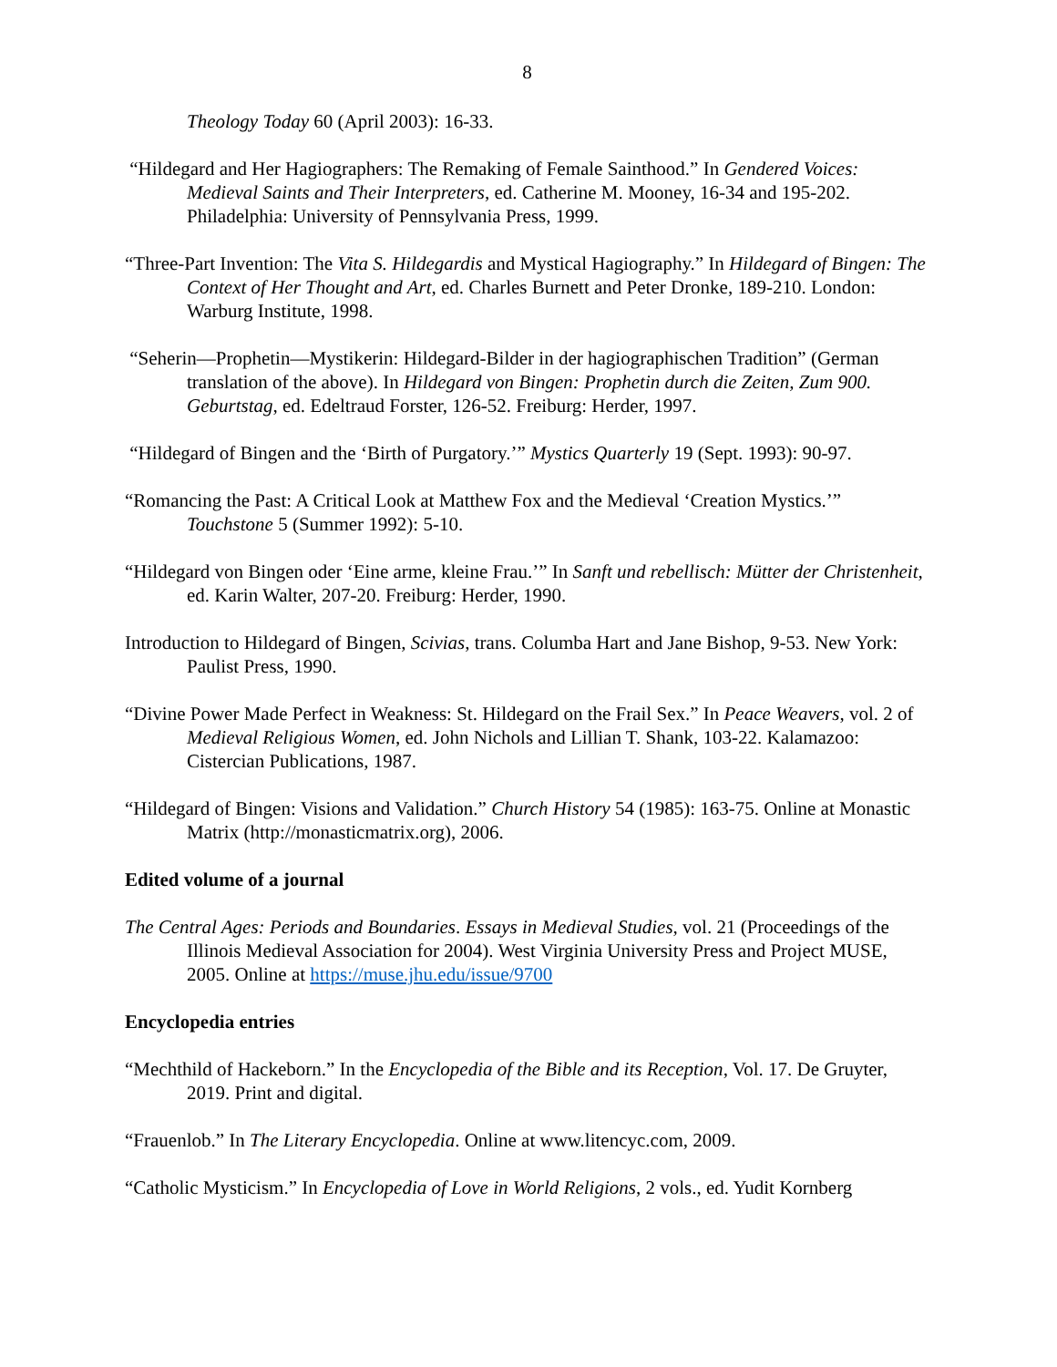8
Theology Today 60 (April 2003): 16-33.
“Hildegard and Her Hagiographers: The Remaking of Female Sainthood.” In Gendered Voices: Medieval Saints and Their Interpreters, ed. Catherine M. Mooney, 16-34 and 195-202. Philadelphia: University of Pennsylvania Press, 1999.
“Three-Part Invention: The Vita S. Hildegardis and Mystical Hagiography.” In Hildegard of Bingen: The Context of Her Thought and Art, ed. Charles Burnett and Peter Dronke, 189-210. London: Warburg Institute, 1998.
“Seherin—Prophetin—Mystikerin: Hildegard-Bilder in der hagiographischen Tradition” (German translation of the above). In Hildegard von Bingen: Prophetin durch die Zeiten, Zum 900. Geburtstag, ed. Edeltraud Forster, 126-52. Freiburg: Herder, 1997.
“Hildegard of Bingen and the ‘Birth of Purgatory.’” Mystics Quarterly 19 (Sept. 1993): 90-97.
“Romancing the Past: A Critical Look at Matthew Fox and the Medieval ‘Creation Mystics.’” Touchstone 5 (Summer 1992): 5-10.
“Hildegard von Bingen oder ‘Eine arme, kleine Frau.’” In Sanft und rebellisch: Mütter der Christenheit, ed. Karin Walter, 207-20. Freiburg: Herder, 1990.
Introduction to Hildegard of Bingen, Scivias, trans. Columba Hart and Jane Bishop, 9-53. New York: Paulist Press, 1990.
“Divine Power Made Perfect in Weakness: St. Hildegard on the Frail Sex.” In Peace Weavers, vol. 2 of Medieval Religious Women, ed. John Nichols and Lillian T. Shank, 103-22. Kalamazoo: Cistercian Publications, 1987.
“Hildegard of Bingen: Visions and Validation.” Church History 54 (1985): 163-75. Online at Monastic Matrix (http://monasticmatrix.org), 2006.
Edited volume of a journal
The Central Ages: Periods and Boundaries. Essays in Medieval Studies, vol. 21 (Proceedings of the Illinois Medieval Association for 2004). West Virginia University Press and Project MUSE, 2005. Online at https://muse.jhu.edu/issue/9700
Encyclopedia entries
“Mechthild of Hackeborn.” In the Encyclopedia of the Bible and its Reception, Vol. 17. De Gruyter, 2019. Print and digital.
“Frauenlob.” In The Literary Encyclopedia. Online at www.litencyc.com, 2009.
“Catholic Mysticism.” In Encyclopedia of Love in World Religions, 2 vols., ed. Yudit Kornberg